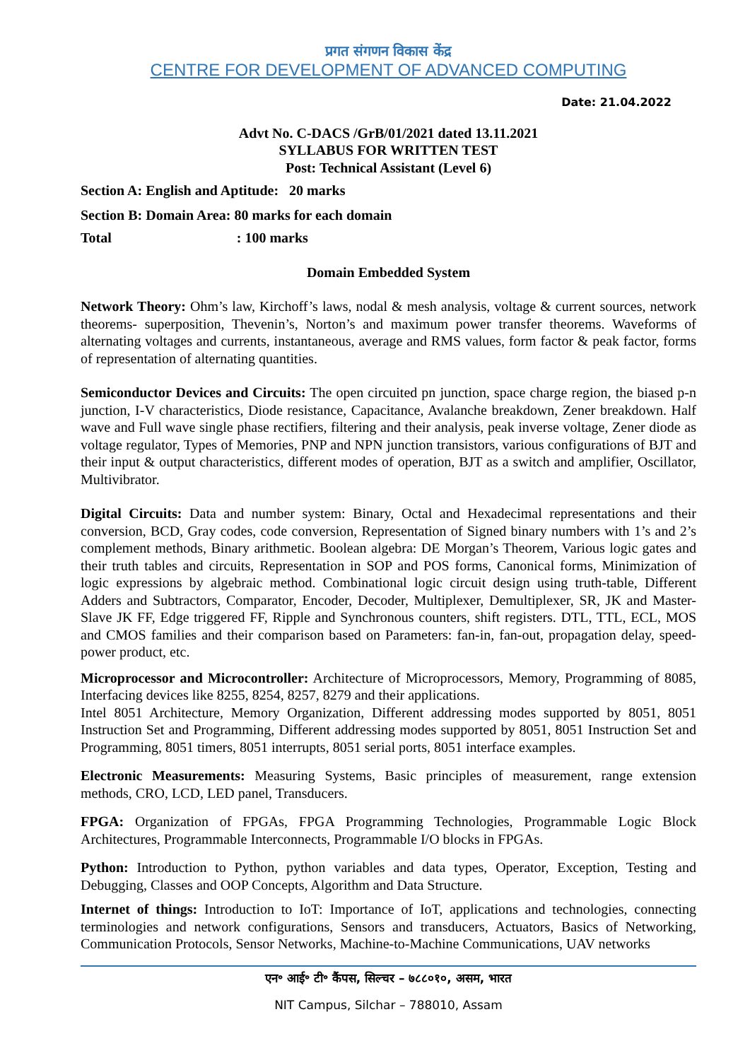प्रगत संगणन विकास केंद्र
CENTRE FOR DEVELOPMENT OF ADVANCED COMPUTING
Date: 21.04.2022
Advt No. C-DACS /GrB/01/2021 dated 13.11.2021
SYLLABUS FOR WRITTEN TEST
Post: Technical Assistant (Level 6)
Section A: English and Aptitude: 20 marks
Section B: Domain Area: 80 marks for each domain
Total : 100 marks
Domain Embedded System
Network Theory: Ohm’s law, Kirchoff’s laws, nodal & mesh analysis, voltage & current sources, network theorems- superposition, Thevenin’s, Norton’s and maximum power transfer theorems. Waveforms of alternating voltages and currents, instantaneous, average and RMS values, form factor & peak factor, forms of representation of alternating quantities.
Semiconductor Devices and Circuits: The open circuited pn junction, space charge region, the biased p-n junction, I-V characteristics, Diode resistance, Capacitance, Avalanche breakdown, Zener breakdown. Half wave and Full wave single phase rectifiers, filtering and their analysis, peak inverse voltage, Zener diode as voltage regulator, Types of Memories, PNP and NPN junction transistors, various configurations of BJT and their input & output characteristics, different modes of operation, BJT as a switch and amplifier, Oscillator, Multivibrator.
Digital Circuits: Data and number system: Binary, Octal and Hexadecimal representations and their conversion, BCD, Gray codes, code conversion, Representation of Signed binary numbers with 1’s and 2’s complement methods, Binary arithmetic. Boolean algebra: DE Morgan’s Theorem, Various logic gates and their truth tables and circuits, Representation in SOP and POS forms, Canonical forms, Minimization of logic expressions by algebraic method. Combinational logic circuit design using truth-table, Different Adders and Subtractors, Comparator, Encoder, Decoder, Multiplexer, Demultiplexer, SR, JK and Master-Slave JK FF, Edge triggered FF, Ripple and Synchronous counters, shift registers. DTL, TTL, ECL, MOS and CMOS families and their comparison based on Parameters: fan-in, fan-out, propagation delay, speed-power product, etc.
Microprocessor and Microcontroller: Architecture of Microprocessors, Memory, Programming of 8085, Interfacing devices like 8255, 8254, 8257, 8279 and their applications.
Intel 8051 Architecture, Memory Organization, Different addressing modes supported by 8051, 8051 Instruction Set and Programming, Different addressing modes supported by 8051, 8051 Instruction Set and Programming, 8051 timers, 8051 interrupts, 8051 serial ports, 8051 interface examples.
Electronic Measurements: Measuring Systems, Basic principles of measurement, range extension methods, CRO, LCD, LED panel, Transducers.
FPGA: Organization of FPGAs, FPGA Programming Technologies, Programmable Logic Block Architectures, Programmable Interconnects, Programmable I/O blocks in FPGAs.
Python: Introduction to Python, python variables and data types, Operator, Exception, Testing and Debugging, Classes and OOP Concepts, Algorithm and Data Structure.
Internet of things: Introduction to IoT: Importance of IoT, applications and technologies, connecting terminologies and network configurations, Sensors and transducers, Actuators, Basics of Networking, Communication Protocols, Sensor Networks, Machine-to-Machine Communications, UAV networks
एन॰ आई॰ टी॰ कैंपस, सिल्चर – ७८८०१०, असम, भारत
NIT Campus, Silchar – 788010, Assam